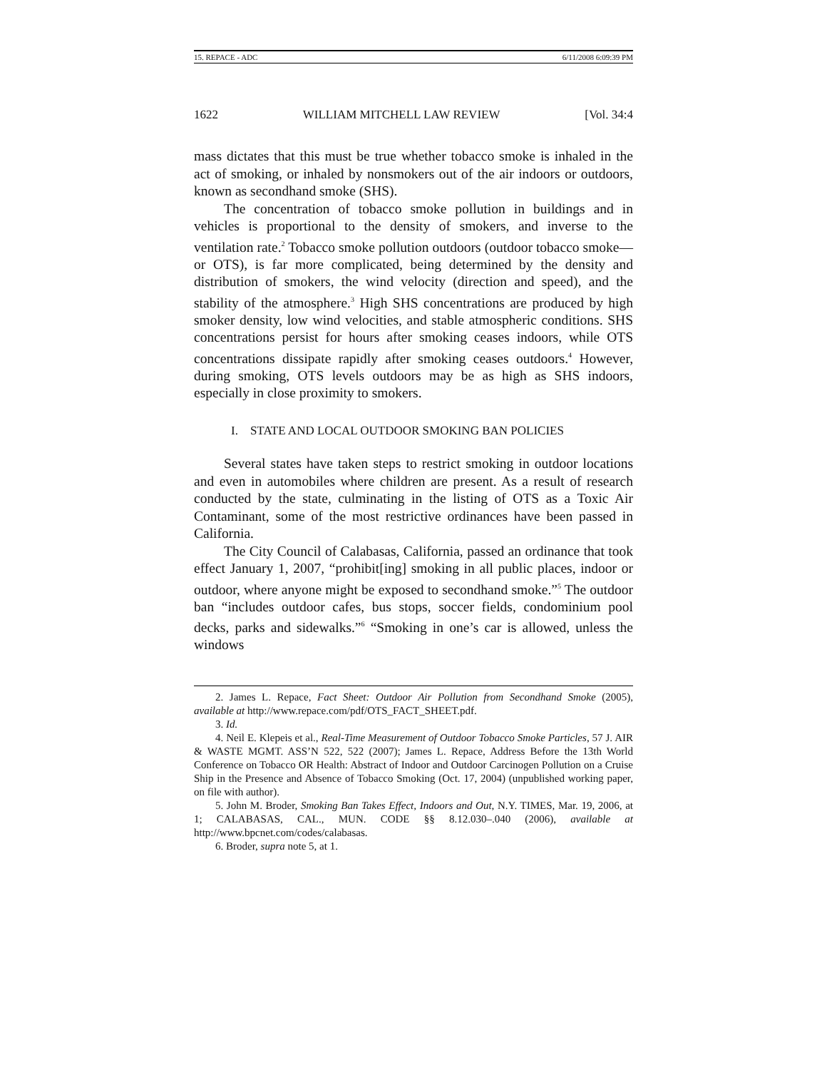15. REPACE - ADC 6/11/2008 6:09:39 PM
1622 WILLIAM MITCHELL LAW REVIEW [Vol. 34:4
mass dictates that this must be true whether tobacco smoke is inhaled in the act of smoking, or inhaled by nonsmokers out of the air indoors or outdoors, known as secondhand smoke (SHS).
The concentration of tobacco smoke pollution in buildings and in vehicles is proportional to the density of smokers, and inverse to the ventilation rate.<sup>2</sup> Tobacco smoke pollution outdoors (outdoor tobacco smoke—or OTS), is far more complicated, being determined by the density and distribution of smokers, the wind velocity (direction and speed), and the stability of the atmosphere.<sup>3</sup> High SHS concentrations are produced by high smoker density, low wind velocities, and stable atmospheric conditions. SHS concentrations persist for hours after smoking ceases indoors, while OTS concentrations dissipate rapidly after smoking ceases outdoors.<sup>4</sup> However, during smoking, OTS levels outdoors may be as high as SHS indoors, especially in close proximity to smokers.
I. STATE AND LOCAL OUTDOOR SMOKING BAN POLICIES
Several states have taken steps to restrict smoking in outdoor locations and even in automobiles where children are present. As a result of research conducted by the state, culminating in the listing of OTS as a Toxic Air Contaminant, some of the most restrictive ordinances have been passed in California.
The City Council of Calabasas, California, passed an ordinance that took effect January 1, 2007, “prohibit[ing] smoking in all public places, indoor or outdoor, where anyone might be exposed to secondhand smoke.”<sup>5</sup> The outdoor ban “includes outdoor cafes, bus stops, soccer fields, condominium pool decks, parks and sidewalks.”<sup>6</sup> “Smoking in one’s car is allowed, unless the windows
2. James L. Repace, Fact Sheet: Outdoor Air Pollution from Secondhand Smoke (2005), available at http://www.repace.com/pdf/OTS_FACT_SHEET.pdf.
3. Id.
4. Neil E. Klepeis et al., Real-Time Measurement of Outdoor Tobacco Smoke Particles, 57 J. AIR & WASTE MGMT. ASS’N 522, 522 (2007); James L. Repace, Address Before the 13th World Conference on Tobacco OR Health: Abstract of Indoor and Outdoor Carcinogen Pollution on a Cruise Ship in the Presence and Absence of Tobacco Smoking (Oct. 17, 2004) (unpublished working paper, on file with author).
5. John M. Broder, Smoking Ban Takes Effect, Indoors and Out, N.Y. TIMES, Mar. 19, 2006, at 1; CALABASAS, CAL., MUN. CODE §§ 8.12.030–.040 (2006), available at http://www.bpcnet.com/codes/calabasas.
6. Broder, supra note 5, at 1.